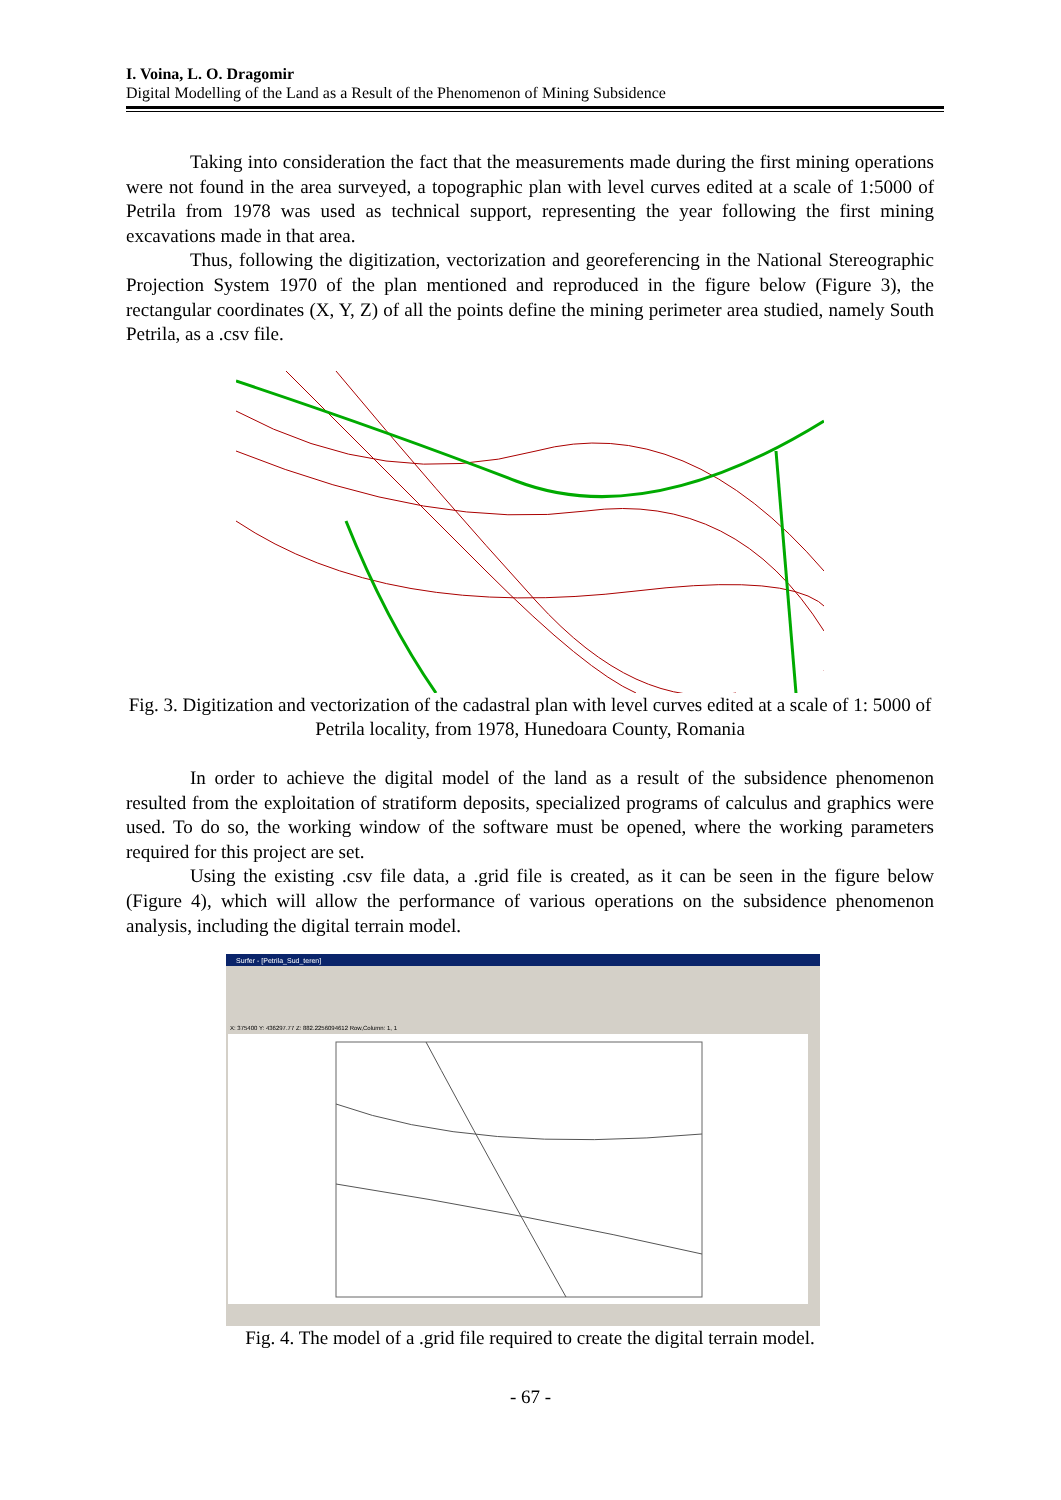I. Voina, L. O. Dragomir
Digital Modelling of the Land as a Result of the Phenomenon of Mining Subsidence
Taking into consideration the fact that the measurements made during the first mining operations were not found in the area surveyed, a topographic plan with level curves edited at a scale of 1:5000 of Petrila from 1978 was used as technical support, representing the year following the first mining excavations made in that area.
Thus, following the digitization, vectorization and georeferencing in the National Stereographic Projection System 1970 of the plan mentioned and reproduced in the figure below (Figure 3), the rectangular coordinates (X, Y, Z) of all the points define the mining perimeter area studied, namely South Petrila, as a .csv file.
Fig. 3. Digitization and vectorization of the cadastral plan with level curves edited at a scale of 1: 5000 of Petrila locality, from 1978, Hunedoara County, Romania
In order to achieve the digital model of the land as a result of the subsidence phenomenon resulted from the exploitation of stratiform deposits, specialized programs of calculus and graphics were used. To do so, the working window of the software must be opened, where the working parameters required for this project are set.
Using the existing .csv file data, a .grid file is created, as it can be seen in the figure below (Figure 4), which will allow the performance of various operations on the subsidence phenomenon analysis, including the digital terrain model.
Surfer - [Petrila_Sud_teren]
X: 375400 Y: 436297.77 Z: 882.2256094612 Row,Column: 1, 1
Fig. 4. The model of a .grid file required to create the digital terrain model.
- 67 -